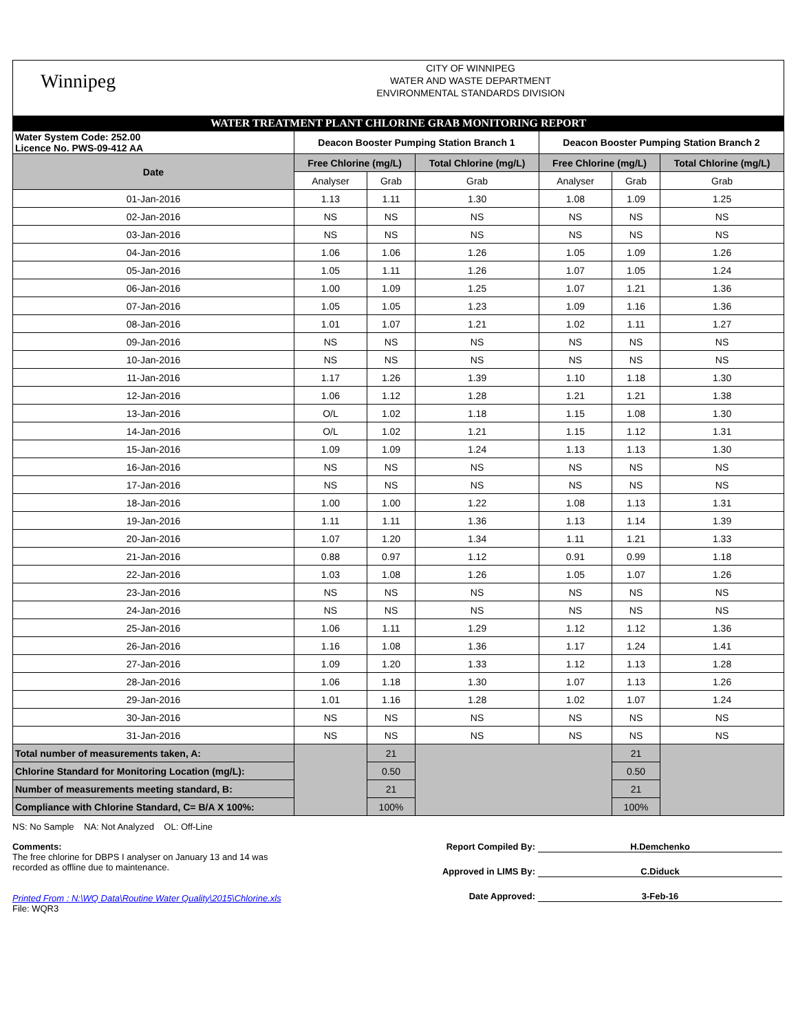Winnipeg
CITY OF WINNIPEG
WATER AND WASTE DEPARTMENT
ENVIRONMENTAL STANDARDS DIVISION
WATER TREATMENT PLANT CHLORINE GRAB MONITORING REPORT
| Water System Code: 252.00 Licence No. PWS-09-412 AA | Deacon Booster Pumping Station Branch 1 | | | Deacon Booster Pumping Station Branch 2 | | |
| Date | Free Chlorine (mg/L) | | Total Chlorine (mg/L) | Free Chlorine (mg/L) | | Total Chlorine (mg/L) |
| | Analyser | Grab | Grab | Analyser | Grab | Grab |
| 01-Jan-2016 | 1.13 | 1.11 | 1.30 | 1.08 | 1.09 | 1.25 |
| 02-Jan-2016 | NS | NS | NS | NS | NS | NS |
| 03-Jan-2016 | NS | NS | NS | NS | NS | NS |
| 04-Jan-2016 | 1.06 | 1.06 | 1.26 | 1.05 | 1.09 | 1.26 |
| 05-Jan-2016 | 1.05 | 1.11 | 1.26 | 1.07 | 1.05 | 1.24 |
| 06-Jan-2016 | 1.00 | 1.09 | 1.25 | 1.07 | 1.21 | 1.36 |
| 07-Jan-2016 | 1.05 | 1.05 | 1.23 | 1.09 | 1.16 | 1.36 |
| 08-Jan-2016 | 1.01 | 1.07 | 1.21 | 1.02 | 1.11 | 1.27 |
| 09-Jan-2016 | NS | NS | NS | NS | NS | NS |
| 10-Jan-2016 | NS | NS | NS | NS | NS | NS |
| 11-Jan-2016 | 1.17 | 1.26 | 1.39 | 1.10 | 1.18 | 1.30 |
| 12-Jan-2016 | 1.06 | 1.12 | 1.28 | 1.21 | 1.21 | 1.38 |
| 13-Jan-2016 | O/L | 1.02 | 1.18 | 1.15 | 1.08 | 1.30 |
| 14-Jan-2016 | O/L | 1.02 | 1.21 | 1.15 | 1.12 | 1.31 |
| 15-Jan-2016 | 1.09 | 1.09 | 1.24 | 1.13 | 1.13 | 1.30 |
| 16-Jan-2016 | NS | NS | NS | NS | NS | NS |
| 17-Jan-2016 | NS | NS | NS | NS | NS | NS |
| 18-Jan-2016 | 1.00 | 1.00 | 1.22 | 1.08 | 1.13 | 1.31 |
| 19-Jan-2016 | 1.11 | 1.11 | 1.36 | 1.13 | 1.14 | 1.39 |
| 20-Jan-2016 | 1.07 | 1.20 | 1.34 | 1.11 | 1.21 | 1.33 |
| 21-Jan-2016 | 0.88 | 0.97 | 1.12 | 0.91 | 0.99 | 1.18 |
| 22-Jan-2016 | 1.03 | 1.08 | 1.26 | 1.05 | 1.07 | 1.26 |
| 23-Jan-2016 | NS | NS | NS | NS | NS | NS |
| 24-Jan-2016 | NS | NS | NS | NS | NS | NS |
| 25-Jan-2016 | 1.06 | 1.11 | 1.29 | 1.12 | 1.12 | 1.36 |
| 26-Jan-2016 | 1.16 | 1.08 | 1.36 | 1.17 | 1.24 | 1.41 |
| 27-Jan-2016 | 1.09 | 1.20 | 1.33 | 1.12 | 1.13 | 1.28 |
| 28-Jan-2016 | 1.06 | 1.18 | 1.30 | 1.07 | 1.13 | 1.26 |
| 29-Jan-2016 | 1.01 | 1.16 | 1.28 | 1.02 | 1.07 | 1.24 |
| 30-Jan-2016 | NS | NS | NS | NS | NS | NS |
| 31-Jan-2016 | NS | NS | NS | NS | NS | NS |
| Total number of measurements taken, A: | | 21 | | | 21 | |
| Chlorine Standard for Monitoring Location (mg/L): | | 0.50 | | | 0.50 | |
| Number of measurements meeting standard, B: | | 21 | | | 21 | |
| Compliance with Chlorine Standard, C= B/A X 100%: | | 100% | | | 100% | |
NS: No Sample NA: Not Analyzed OL: Off-Line
Comments:
The free chlorine for DBPS I analyser on January 13 and 14 was
recorded as offline due to maintenance.
Printed From : N:\WQ Data\Routine Water Quality\2015\Chlorine.xls
File: WQR3
Report Compiled By: H.Demchenko
Approved in LIMS By: C.Diduck
Date Approved: 3-Feb-16